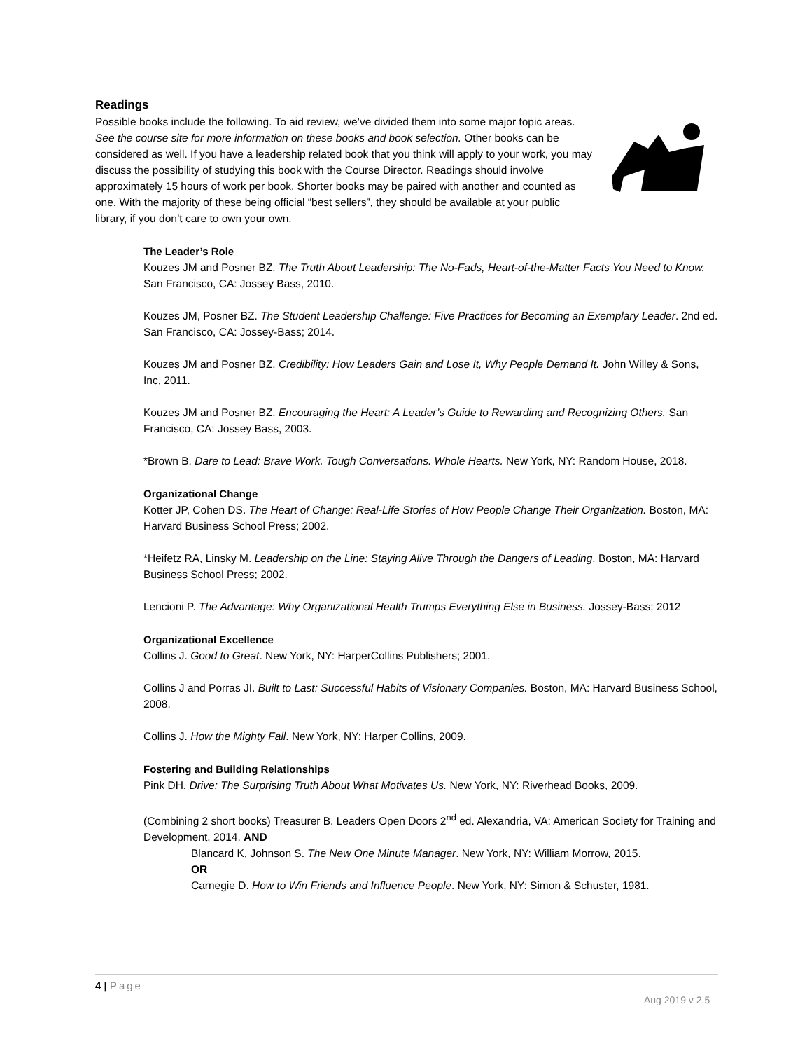Readings
Possible books include the following. To aid review, we’ve divided them into some major topic areas. See the course site for more information on these books and book selection. Other books can be considered as well. If you have a leadership related book that you think will apply to your work, you may discuss the possibility of studying this book with the Course Director. Readings should involve approximately 15 hours of work per book. Shorter books may be paired with another and counted as one. With the majority of these being official “best sellers”, they should be available at your public library, if you don’t care to own your own.
The Leader’s Role
Kouzes JM and Posner BZ. The Truth About Leadership: The No-Fads, Heart-of-the-Matter Facts You Need to Know. San Francisco, CA: Jossey Bass, 2010.
Kouzes JM, Posner BZ. The Student Leadership Challenge: Five Practices for Becoming an Exemplary Leader. 2nd ed. San Francisco, CA: Jossey-Bass; 2014.
Kouzes JM and Posner BZ. Credibility: How Leaders Gain and Lose It, Why People Demand It. John Willey & Sons, Inc, 2011.
Kouzes JM and Posner BZ. Encouraging the Heart: A Leader’s Guide to Rewarding and Recognizing Others. San Francisco, CA: Jossey Bass, 2003.
*Brown B. Dare to Lead: Brave Work. Tough Conversations. Whole Hearts. New York, NY: Random House, 2018.
Organizational Change
Kotter JP, Cohen DS. The Heart of Change: Real-Life Stories of How People Change Their Organization. Boston, MA: Harvard Business School Press; 2002.
*Heifetz RA, Linsky M. Leadership on the Line: Staying Alive Through the Dangers of Leading. Boston, MA: Harvard Business School Press; 2002.
Lencioni P. The Advantage: Why Organizational Health Trumps Everything Else in Business. Jossey-Bass; 2012
Organizational Excellence
Collins J. Good to Great. New York, NY: HarperCollins Publishers; 2001.
Collins J and Porras JI. Built to Last: Successful Habits of Visionary Companies. Boston, MA: Harvard Business School, 2008.
Collins J. How the Mighty Fall. New York, NY: Harper Collins, 2009.
Fostering and Building Relationships
Pink DH. Drive: The Surprising Truth About What Motivates Us. New York, NY: Riverhead Books, 2009.
(Combining 2 short books) Treasurer B. Leaders Open Doors 2<sup>nd</sup> ed. Alexandria, VA: American Society for Training and Development, 2014. AND
Blancard K, Johnson S. The New One Minute Manager. New York, NY: William Morrow, 2015.
OR
Carnegie D. How to Win Friends and Influence People. New York, NY: Simon & Schuster, 1981.
4 | Page
Aug 2019 v 2.5